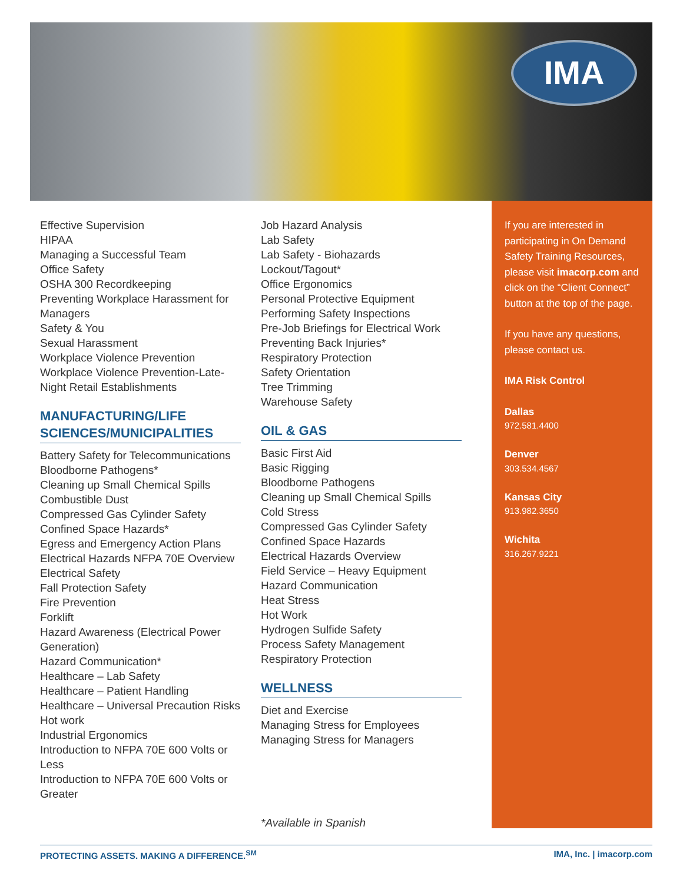IMA
Effective Supervision
HIPAA
Managing a Successful Team
Office Safety
OSHA 300 Recordkeeping
Preventing Workplace Harassment for Managers
Safety & You
Sexual Harassment
Workplace Violence Prevention
Workplace Violence Prevention-Late-Night Retail Establishments
MANUFACTURING/LIFE SCIENCES/MUNICIPALITIES
Battery Safety for Telecommunications
Bloodborne Pathogens*
Cleaning up Small Chemical Spills
Combustible Dust
Compressed Gas Cylinder Safety
Confined Space Hazards*
Egress and Emergency Action Plans
Electrical Hazards NFPA 70E Overview
Electrical Safety
Fall Protection Safety
Fire Prevention
Forklift
Hazard Awareness (Electrical Power Generation)
Hazard Communication*
Healthcare – Lab Safety
Healthcare – Patient Handling
Healthcare – Universal Precaution Risks
Hot work
Industrial Ergonomics
Introduction to NFPA 70E 600 Volts or Less
Introduction to NFPA 70E 600 Volts or Greater
Job Hazard Analysis
Lab Safety
Lab Safety - Biohazards
Lockout/Tagout*
Office Ergonomics
Personal Protective Equipment
Performing Safety Inspections
Pre-Job Briefings for Electrical Work
Preventing Back Injuries*
Respiratory Protection
Safety Orientation
Tree Trimming
Warehouse Safety
OIL & GAS
Basic First Aid
Basic Rigging
Bloodborne Pathogens
Cleaning up Small Chemical Spills
Cold Stress
Compressed Gas Cylinder Safety
Confined Space Hazards
Electrical Hazards Overview
Field Service – Heavy Equipment
Hazard Communication
Heat Stress
Hot Work
Hydrogen Sulfide Safety
Process Safety Management
Respiratory Protection
WELLNESS
Diet and Exercise
Managing Stress for Employees
Managing Stress for Managers
*Available in Spanish
If you are interested in participating in On Demand Safety Training Resources, please visit imacorp.com and click on the “Client Connect” button at the top of the page.
If you have any questions, please contact us.
IMA Risk Control
Dallas
972.581.4400
Denver
303.534.4567
Kansas City
913.982.3650
Wichita
316.267.9221
PROTECTING ASSETS. MAKING A DIFFERENCE.<sup>SM</sup> IMA, Inc. | imacorp.com